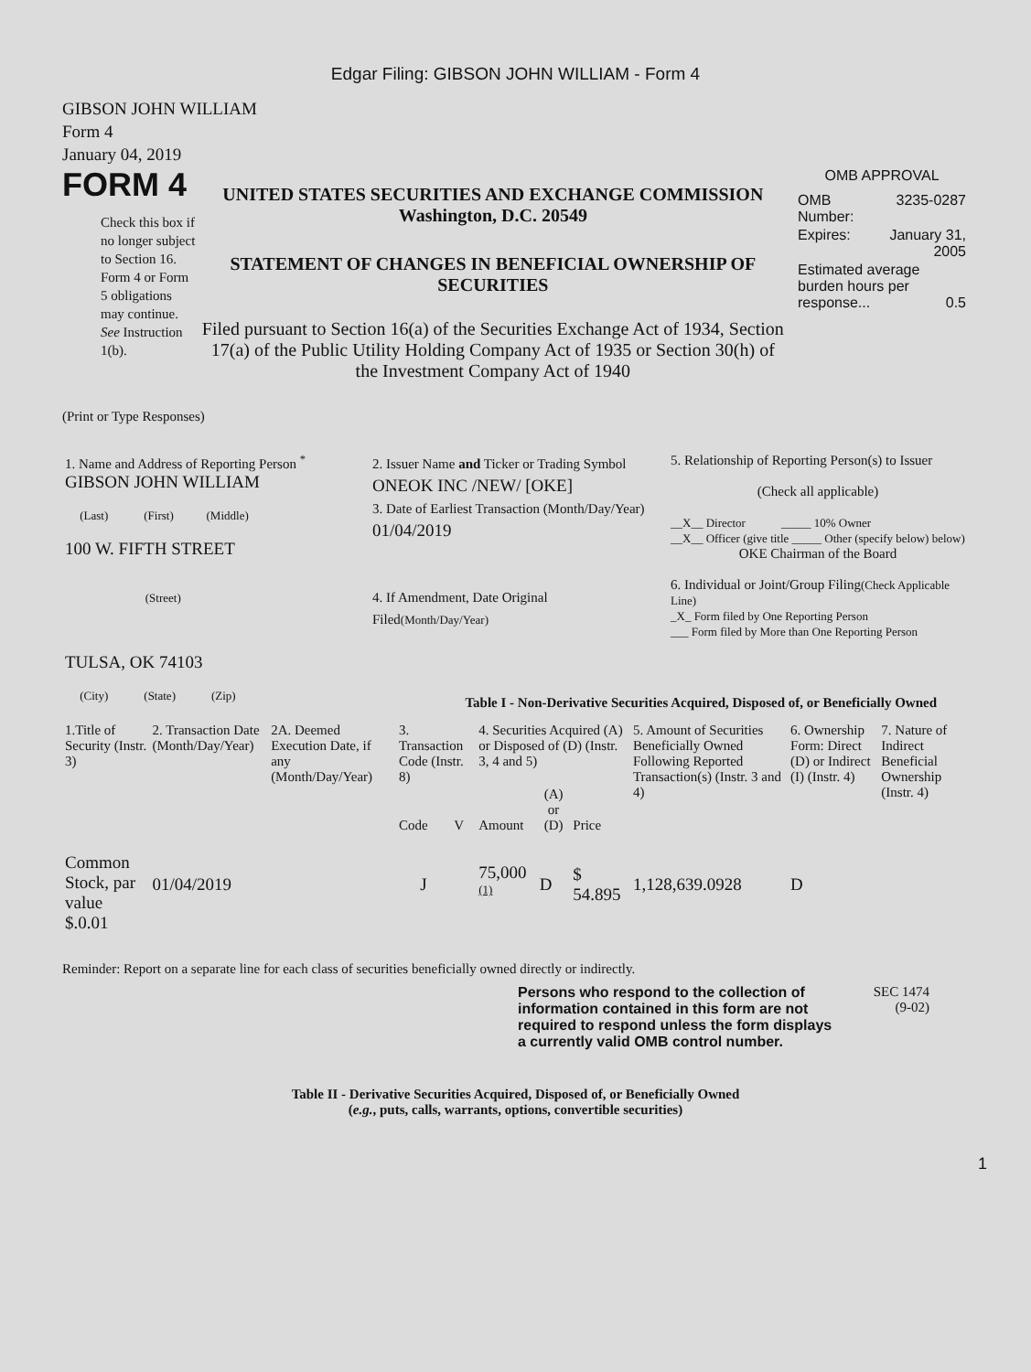Edgar Filing: GIBSON JOHN WILLIAM - Form 4
GIBSON JOHN WILLIAM
Form 4
January 04, 2019
FORM 4
Check this box if no longer subject to Section 16. Form 4 or Form 5 obligations may continue. See Instruction 1(b).
UNITED STATES SECURITIES AND EXCHANGE COMMISSION
Washington, D.C. 20549
STATEMENT OF CHANGES IN BENEFICIAL OWNERSHIP OF SECURITIES
Filed pursuant to Section 16(a) of the Securities Exchange Act of 1934, Section 17(a) of the Public Utility Holding Company Act of 1935 or Section 30(h) of the Investment Company Act of 1940
OMB APPROVAL
| OMB Number: | 3235-0287 |
| Expires: | January 31, 2005 |
| Estimated average burden hours per response... 0.5 | |
(Print or Type Responses)
| 1. Name and Address of Reporting Person <sup>*</sup> GIBSON JOHN WILLIAM (Last) (First) (Middle) 100 W. FIFTH STREET (Street) TULSA, OK 74103 (City) (State) (Zip) | 2. Issuer Name and Ticker or Trading Symbol ONEOK INC /NEW/ [OKE] 3. Date of Earliest Transaction (Month/Day/Year) 01/04/2019 4. If Amendment, Date Original Filed (Month/Day/Year) | 5. Relationship of Reporting Person(s) to Issuer (Check all applicable) __X__ Director _____ 10% Owner __X__ Officer (give title _____ Other (specify below) below) OKE Chairman of the Board 6. Individual or Joint/Group Filing (Check Applicable Line) _X_ Form filed by One Reporting Person ___ Form filed by More than One Reporting Person |
Table I - Non-Derivative Securities Acquired, Disposed of, or Beneficially Owned
| 1.Title of Security (Instr. 3) | 2. Transaction Date (Month/Day/Year) | 2A. Deemed Execution Date, if any (Month/Day/Year) | 3. Transaction Code (Instr. 8) | | 4. Securities Acquired (A) or Disposed of (D) (Instr. 3, 4 and 5) | | | 5. Amount of Securities Beneficially Owned Following Reported Transaction(s) (Instr. 3 and 4) | 6. Ownership Form: Direct (D) or Indirect (I) (Instr. 4) | 7. Nature of Indirect Beneficial Ownership (Instr. 4) |
| --- | --- | --- | --- | --- | --- | --- | --- | --- | --- | --- |
| | | | Code | V | Amount | (A) or (D) | Price | | | |
| Common Stock, par value $.0.01 | 01/04/2019 | | J | | 75,000 <sup>(1)</sup> | D | $ 54.895 | 1,128,639.0928 | D | |
Reminder: Report on a separate line for each class of securities beneficially owned directly or indirectly.
Persons who respond to the collection of information contained in this form are not required to respond unless the form displays a currently valid OMB control number.
SEC 1474
(9-02)
Table II - Derivative Securities Acquired, Disposed of, or Beneficially Owned
(e.g., puts, calls, warrants, options, convertible securities)
1